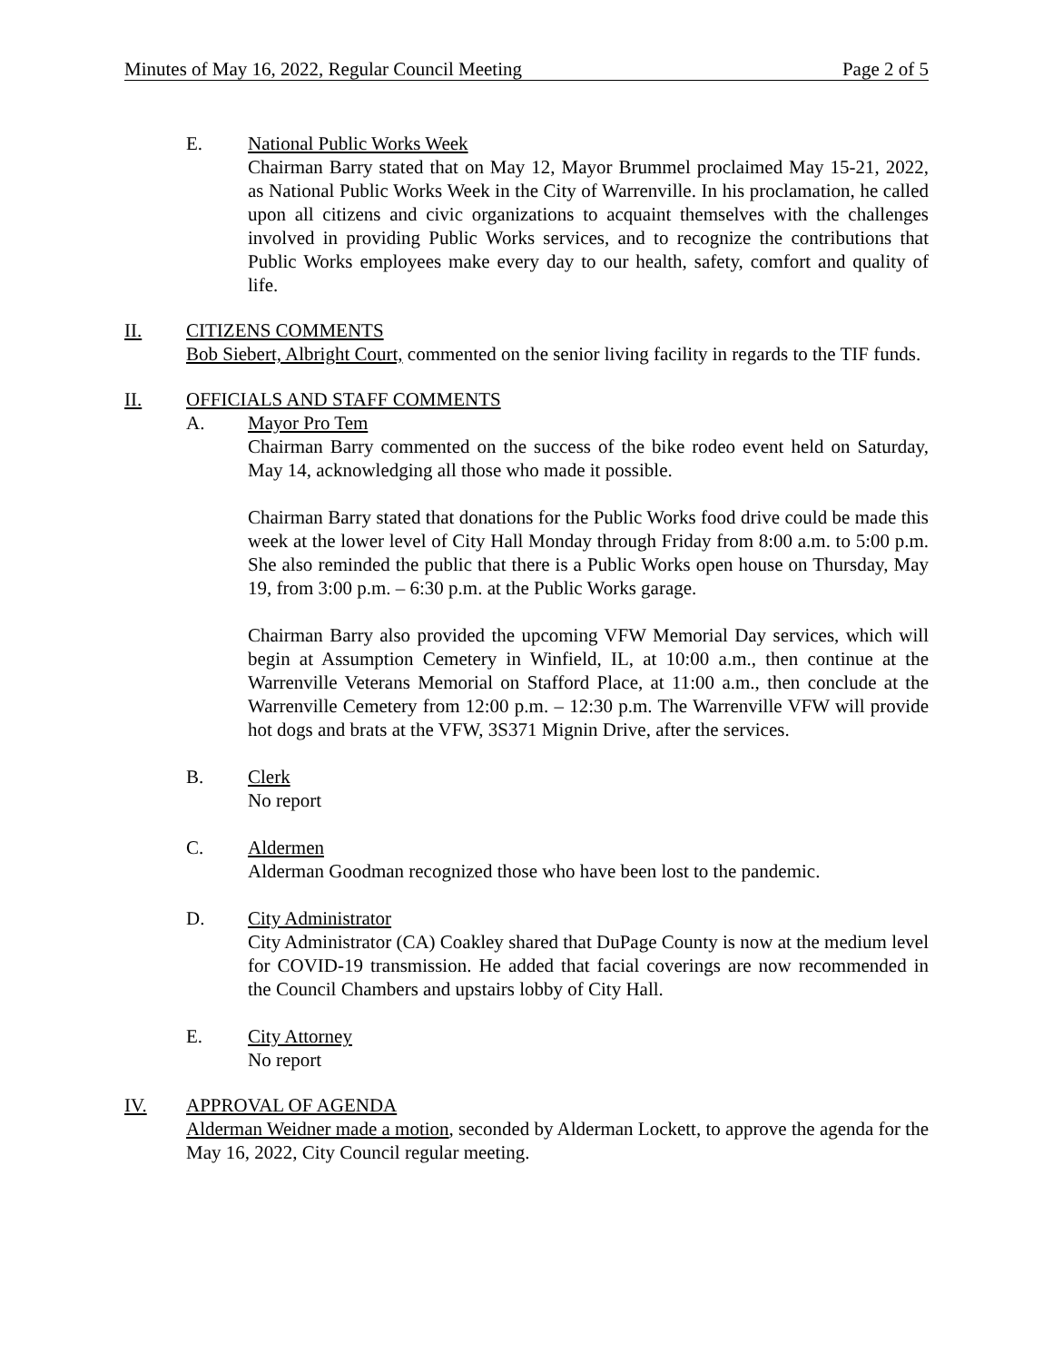Minutes of May 16, 2022, Regular Council Meeting Page 2 of 5
E. National Public Works Week
Chairman Barry stated that on May 12, Mayor Brummel proclaimed May 15-21, 2022, as National Public Works Week in the City of Warrenville. In his proclamation, he called upon all citizens and civic organizations to acquaint themselves with the challenges involved in providing Public Works services, and to recognize the contributions that Public Works employees make every day to our health, safety, comfort and quality of life.
II. CITIZENS COMMENTS
Bob Siebert, Albright Court, commented on the senior living facility in regards to the TIF funds.
II. OFFICIALS AND STAFF COMMENTS
A. Mayor Pro Tem
Chairman Barry commented on the success of the bike rodeo event held on Saturday, May 14, acknowledging all those who made it possible.
Chairman Barry stated that donations for the Public Works food drive could be made this week at the lower level of City Hall Monday through Friday from 8:00 a.m. to 5:00 p.m. She also reminded the public that there is a Public Works open house on Thursday, May 19, from 3:00 p.m. – 6:30 p.m. at the Public Works garage.
Chairman Barry also provided the upcoming VFW Memorial Day services, which will begin at Assumption Cemetery in Winfield, IL, at 10:00 a.m., then continue at the Warrenville Veterans Memorial on Stafford Place, at 11:00 a.m., then conclude at the Warrenville Cemetery from 12:00 p.m. – 12:30 p.m. The Warrenville VFW will provide hot dogs and brats at the VFW, 3S371 Mignin Drive, after the services.
B. Clerk
No report
C. Aldermen
Alderman Goodman recognized those who have been lost to the pandemic.
D. City Administrator
City Administrator (CA) Coakley shared that DuPage County is now at the medium level for COVID-19 transmission. He added that facial coverings are now recommended in the Council Chambers and upstairs lobby of City Hall.
E. City Attorney
No report
IV. APPROVAL OF AGENDA
Alderman Weidner made a motion, seconded by Alderman Lockett, to approve the agenda for the May 16, 2022, City Council regular meeting.